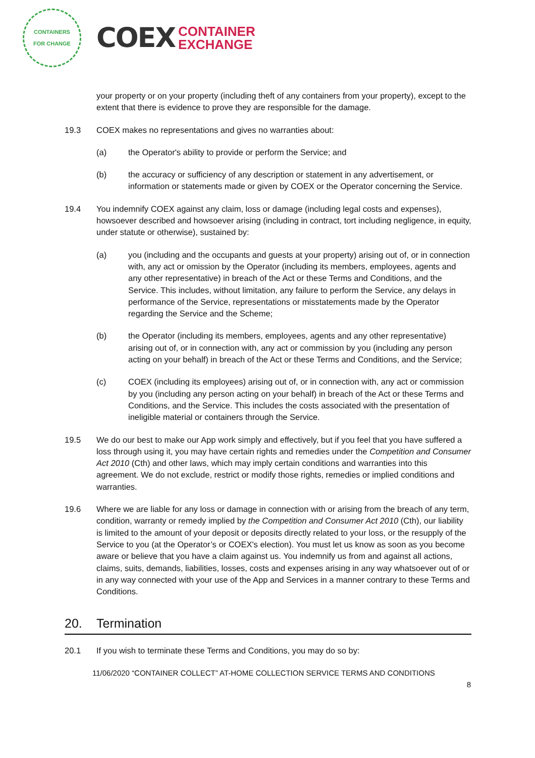CONTAINERS
FOR CHANGE
COEX CONTAINER
EXCHANGE
your property or on your property (including theft of any containers from your property), except to the extent that there is evidence to prove they are responsible for the damage.
19.3 COEX makes no representations and gives no warranties about:
(a) the Operator's ability to provide or perform the Service; and
(b) the accuracy or sufficiency of any description or statement in any advertisement, or information or statements made or given by COEX or the Operator concerning the Service.
19.4 You indemnify COEX against any claim, loss or damage (including legal costs and expenses), howsoever described and howsoever arising (including in contract, tort including negligence, in equity, under statute or otherwise), sustained by:
(a) you (including and the occupants and guests at your property) arising out of, or in connection with, any act or omission by the Operator (including its members, employees, agents and any other representative) in breach of the Act or these Terms and Conditions, and the Service. This includes, without limitation, any failure to perform the Service, any delays in performance of the Service, representations or misstatements made by the Operator regarding the Service and the Scheme;
(b) the Operator (including its members, employees, agents and any other representative) arising out of, or in connection with, any act or commission by you (including any person acting on your behalf) in breach of the Act or these Terms and Conditions, and the Service;
(c) COEX (including its employees) arising out of, or in connection with, any act or commission by you (including any person acting on your behalf) in breach of the Act or these Terms and Conditions, and the Service. This includes the costs associated with the presentation of ineligible material or containers through the Service.
19.5 We do our best to make our App work simply and effectively, but if you feel that you have suffered a loss through using it, you may have certain rights and remedies under the Competition and Consumer Act 2010 (Cth) and other laws, which may imply certain conditions and warranties into this agreement. We do not exclude, restrict or modify those rights, remedies or implied conditions and warranties.
19.6 Where we are liable for any loss or damage in connection with or arising from the breach of any term, condition, warranty or remedy implied by the Competition and Consumer Act 2010 (Cth), our liability is limited to the amount of your deposit or deposits directly related to your loss, or the resupply of the Service to you (at the Operator’s or COEX's election). You must let us know as soon as you become aware or believe that you have a claim against us. You indemnify us from and against all actions, claims, suits, demands, liabilities, losses, costs and expenses arising in any way whatsoever out of or in any way connected with your use of the App and Services in a manner contrary to these Terms and Conditions.
20. Termination
20.1 If you wish to terminate these Terms and Conditions, you may do so by:
11/06/2020 “CONTAINER COLLECT” AT-HOME COLLECTION SERVICE TERMS AND CONDITIONS
8